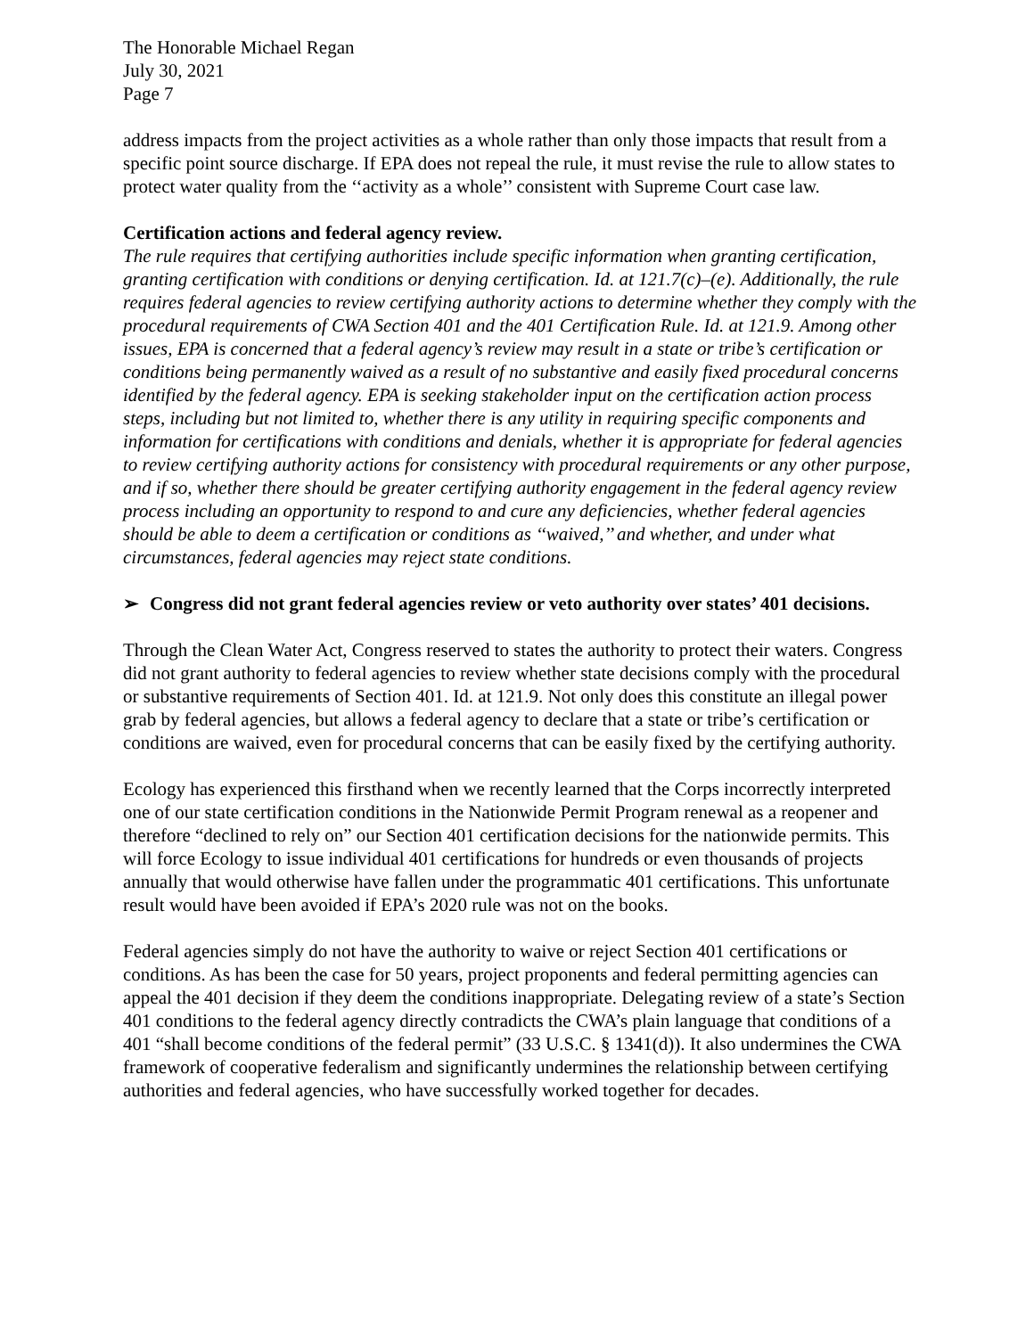The Honorable Michael Regan
July 30, 2021
Page 7
address impacts from the project activities as a whole rather than only those impacts that result from a specific point source discharge. If EPA does not repeal the rule, it must revise the rule to allow states to protect water quality from the ‘‘activity as a whole’’ consistent with Supreme Court case law.
Certification actions and federal agency review.
The rule requires that certifying authorities include specific information when granting certification, granting certification with conditions or denying certification. Id. at 121.7(c)–(e). Additionally, the rule requires federal agencies to review certifying authority actions to determine whether they comply with the procedural requirements of CWA Section 401 and the 401 Certification Rule. Id. at 121.9. Among other issues, EPA is concerned that a federal agency’s review may result in a state or tribe’s certification or conditions being permanently waived as a result of no substantive and easily fixed procedural concerns identified by the federal agency. EPA is seeking stakeholder input on the certification action process steps, including but not limited to, whether there is any utility in requiring specific components and information for certifications with conditions and denials, whether it is appropriate for federal agencies to review certifying authority actions for consistency with procedural requirements or any other purpose, and if so, whether there should be greater certifying authority engagement in the federal agency review process including an opportunity to respond to and cure any deficiencies, whether federal agencies should be able to deem a certification or conditions as ‘‘waived,’’ and whether, and under what circumstances, federal agencies may reject state conditions.
➢ Congress did not grant federal agencies review or veto authority over states’ 401 decisions.
Through the Clean Water Act, Congress reserved to states the authority to protect their waters. Congress did not grant authority to federal agencies to review whether state decisions comply with the procedural or substantive requirements of Section 401. Id. at 121.9. Not only does this constitute an illegal power grab by federal agencies, but allows a federal agency to declare that a state or tribe’s certification or conditions are waived, even for procedural concerns that can be easily fixed by the certifying authority.
Ecology has experienced this firsthand when we recently learned that the Corps incorrectly interpreted one of our state certification conditions in the Nationwide Permit Program renewal as a reopener and therefore “declined to rely on” our Section 401 certification decisions for the nationwide permits. This will force Ecology to issue individual 401 certifications for hundreds or even thousands of projects annually that would otherwise have fallen under the programmatic 401 certifications. This unfortunate result would have been avoided if EPA’s 2020 rule was not on the books.
Federal agencies simply do not have the authority to waive or reject Section 401 certifications or conditions. As has been the case for 50 years, project proponents and federal permitting agencies can appeal the 401 decision if they deem the conditions inappropriate. Delegating review of a state’s Section 401 conditions to the federal agency directly contradicts the CWA’s plain language that conditions of a 401 “shall become conditions of the federal permit” (33 U.S.C. § 1341(d)). It also undermines the CWA framework of cooperative federalism and significantly undermines the relationship between certifying authorities and federal agencies, who have successfully worked together for decades.